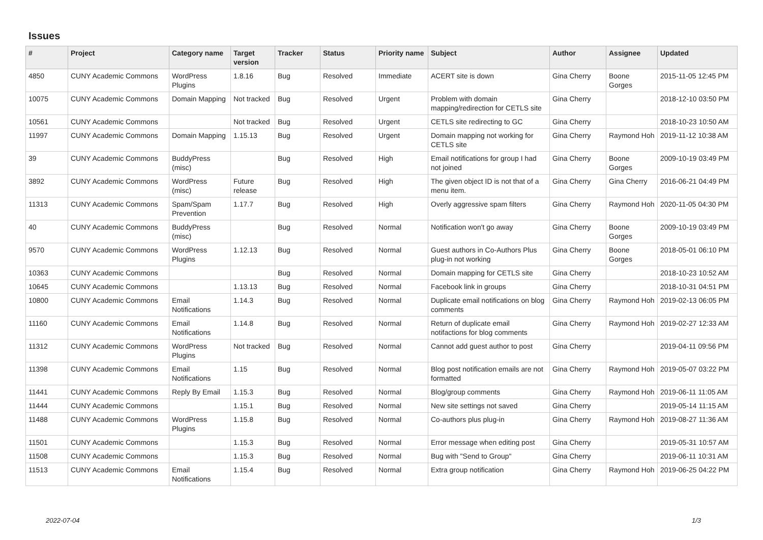Issues
| # | Project | Category name | Target version | Tracker | Status | Priority name | Subject | Author | Assignee | Updated |
| --- | --- | --- | --- | --- | --- | --- | --- | --- | --- | --- |
| 4850 | CUNY Academic Commons | WordPress Plugins | 1.8.16 | Bug | Resolved | Immediate | ACERT site is down | Gina Cherry | Boone Gorges | 2015-11-05 12:45 PM |
| 10075 | CUNY Academic Commons | Domain Mapping | Not tracked | Bug | Resolved | Urgent | Problem with domain mapping/redirection for CETLS site | Gina Cherry | | 2018-12-10 03:50 PM |
| 10561 | CUNY Academic Commons | | Not tracked | Bug | Resolved | Urgent | CETLS site redirecting to GC | Gina Cherry | | 2018-10-23 10:50 AM |
| 11997 | CUNY Academic Commons | Domain Mapping | 1.15.13 | Bug | Resolved | Urgent | Domain mapping not working for CETLS site | Gina Cherry | Raymond Hoh | 2019-11-12 10:38 AM |
| 39 | CUNY Academic Commons | BuddyPress (misc) | | Bug | Resolved | High | Email notifications for group I had not joined | Gina Cherry | Boone Gorges | 2009-10-19 03:49 PM |
| 3892 | CUNY Academic Commons | WordPress (misc) | Future release | Bug | Resolved | High | The given object ID is not that of a menu item. | Gina Cherry | Gina Cherry | 2016-06-21 04:49 PM |
| 11313 | CUNY Academic Commons | Spam/Spam Prevention | 1.17.7 | Bug | Resolved | High | Overly aggressive spam filters | Gina Cherry | Raymond Hoh | 2020-11-05 04:30 PM |
| 40 | CUNY Academic Commons | BuddyPress (misc) | | Bug | Resolved | Normal | Notification won't go away | Gina Cherry | Boone Gorges | 2009-10-19 03:49 PM |
| 9570 | CUNY Academic Commons | WordPress Plugins | 1.12.13 | Bug | Resolved | Normal | Guest authors in Co-Authors Plus plug-in not working | Gina Cherry | Boone Gorges | 2018-05-01 06:10 PM |
| 10363 | CUNY Academic Commons | | | Bug | Resolved | Normal | Domain mapping for CETLS site | Gina Cherry | | 2018-10-23 10:52 AM |
| 10645 | CUNY Academic Commons | | 1.13.13 | Bug | Resolved | Normal | Facebook link in groups | Gina Cherry | | 2018-10-31 04:51 PM |
| 10800 | CUNY Academic Commons | Email Notifications | 1.14.3 | Bug | Resolved | Normal | Duplicate email notifications on blog comments | Gina Cherry | Raymond Hoh | 2019-02-13 06:05 PM |
| 11160 | CUNY Academic Commons | Email Notifications | 1.14.8 | Bug | Resolved | Normal | Return of duplicate email notifactions for blog comments | Gina Cherry | Raymond Hoh | 2019-02-27 12:33 AM |
| 11312 | CUNY Academic Commons | WordPress Plugins | Not tracked | Bug | Resolved | Normal | Cannot add guest author to post | Gina Cherry | | 2019-04-11 09:56 PM |
| 11398 | CUNY Academic Commons | Email Notifications | 1.15 | Bug | Resolved | Normal | Blog post notification emails are not formatted | Gina Cherry | Raymond Hoh | 2019-05-07 03:22 PM |
| 11441 | CUNY Academic Commons | Reply By Email | 1.15.3 | Bug | Resolved | Normal | Blog/group comments | Gina Cherry | Raymond Hoh | 2019-06-11 11:05 AM |
| 11444 | CUNY Academic Commons | | 1.15.1 | Bug | Resolved | Normal | New site settings not saved | Gina Cherry | | 2019-05-14 11:15 AM |
| 11488 | CUNY Academic Commons | WordPress Plugins | 1.15.8 | Bug | Resolved | Normal | Co-authors plus plug-in | Gina Cherry | Raymond Hoh | 2019-08-27 11:36 AM |
| 11501 | CUNY Academic Commons | | 1.15.3 | Bug | Resolved | Normal | Error message when editing post | Gina Cherry | | 2019-05-31 10:57 AM |
| 11508 | CUNY Academic Commons | | 1.15.3 | Bug | Resolved | Normal | Bug with "Send to Group" | Gina Cherry | | 2019-06-11 10:31 AM |
| 11513 | CUNY Academic Commons | Email Notifications | 1.15.4 | Bug | Resolved | Normal | Extra group notification | Gina Cherry | Raymond Hoh | 2019-06-25 04:22 PM |
2022-07-04 1/3